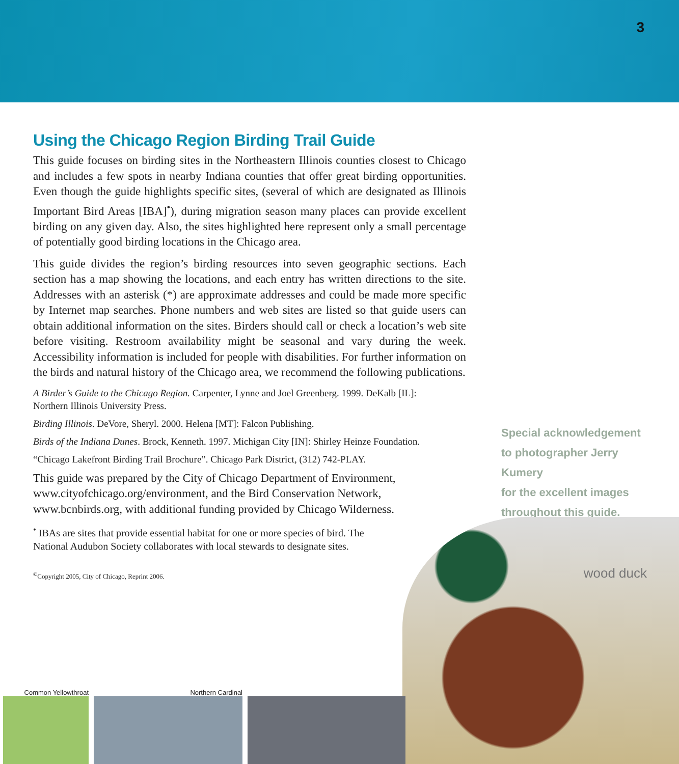3
Using the Chicago Region Birding Trail Guide
This guide focuses on birding sites in the Northeastern Illinois counties closest to Chicago and includes a few spots in nearby Indiana counties that offer great birding opportunities. Even though the guide highlights specific sites, (several of which are designated as Illinois Important Bird Areas [IBA]<sup>•</sup>), during migration season many places can provide excellent birding on any given day. Also, the sites highlighted here represent only a small percentage of potentially good birding locations in the Chicago area.
This guide divides the region’s birding resources into seven geographic sections. Each section has a map showing the locations, and each entry has written directions to the site. Addresses with an asterisk (*) are approximate addresses and could be made more specific by Internet map searches. Phone numbers and web sites are listed so that guide users can obtain additional information on the sites. Birders should call or check a location’s web site before visiting. Restroom availability might be seasonal and vary during the week. Accessibility information is included for people with disabilities. For further information on the birds and natural history of the Chicago area, we recommend the following publications.
A Birder’s Guide to the Chicago Region. Carpenter, Lynne and Joel Greenberg. 1999. DeKalb [IL]: Northern Illinois University Press.
Birding Illinois. DeVore, Sheryl. 2000. Helena [MT]: Falcon Publishing.
Birds of the Indiana Dunes. Brock, Kenneth. 1997. Michigan City [IN]: Shirley Heinze Foundation.
“Chicago Lakefront Birding Trail Brochure”. Chicago Park District, (312) 742-PLAY.
This guide was prepared by the City of Chicago Department of Environment, www.cityofchicago.org/environment, and the Bird Conservation Network, www.bcnbirds.org, with additional funding provided by Chicago Wilderness.
<sup>•</sup> IBAs are sites that provide essential habitat for one or more species of bird. The National Audubon Society collaborates with local stewards to designate sites.
<sup>©</sup>Copyright 2005, City of Chicago, Reprint 2006.
Special acknowledgement
to photographer Jerry Kumery
for the excellent images
throughout this guide.
wood duck
Common Yellowthroat Northern Cardinal